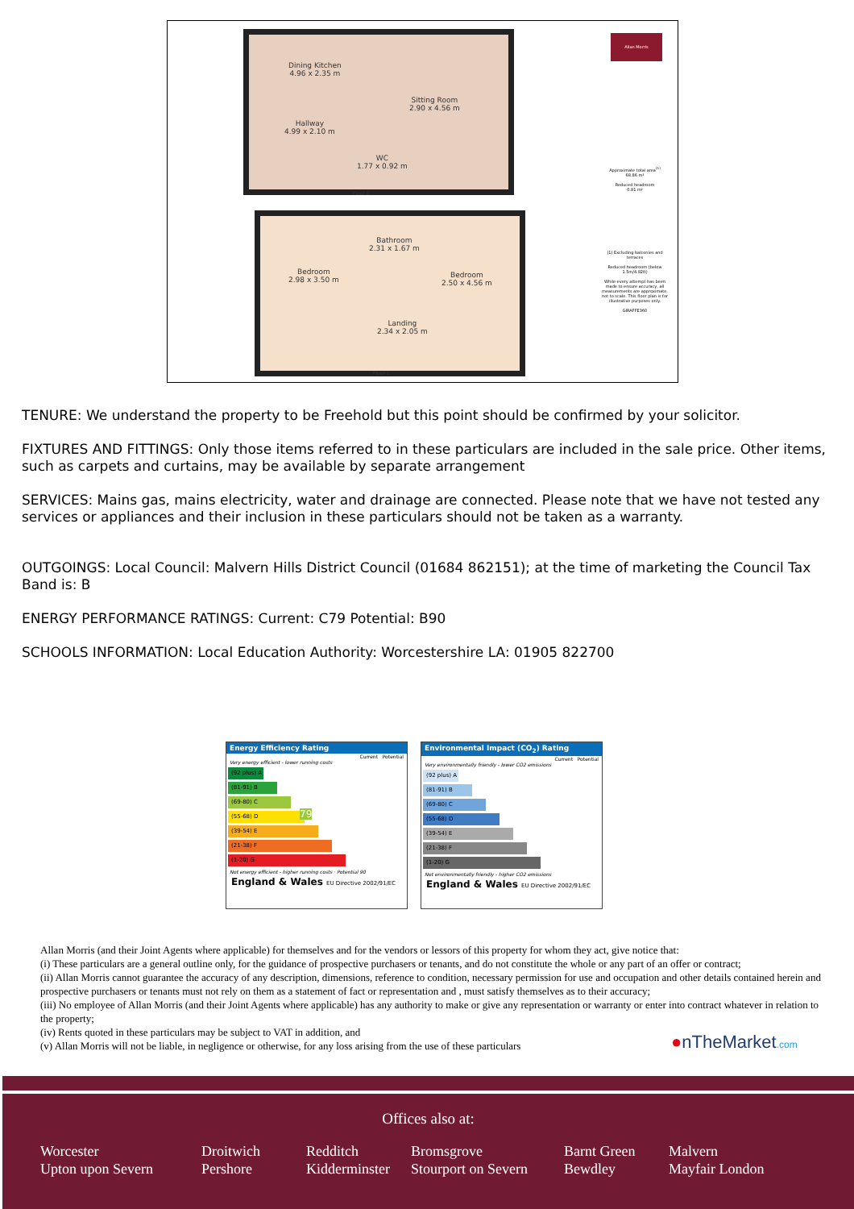Dining Kitchen
4.96 x 2.35 m
Sitting Room
2.90 x 4.56 m
Hallway
4.99 x 2.10 m
WC
1.77 x 0.92 m
Floor 0
Bathroom
2.31 x 1.67 m
Bedroom
2.98 x 3.50 m
Bedroom
2.50 x 4.56 m
Landing
2.34 x 2.05 m
Floor 1
Allan Morris
Approximate total area<sup>(1)</sup>
68.86 m²
Reduced headroom
0.81 m²
(1) Excluding balconies and terraces
Reduced headroom (below 1.5m/4.92ft)
While every attempt has been made to ensure accuracy, all measurements are approximate, not to scale. This floor plan is for illustrative purposes only.
GIRAFFE360
TENURE: We understand the property to be Freehold but this point should be confirmed by your solicitor.
FIXTURES AND FITTINGS: Only those items referred to in these particulars are included in the sale price. Other items, such as carpets and curtains, may be available by separate arrangement
SERVICES: Mains gas, mains electricity, water and drainage are connected. Please note that we have not tested any services or appliances and their inclusion in these particulars should not be taken as a warranty.
OUTGOINGS: Local Council: Malvern Hills District Council (01684 862151); at the time of marketing the Council Tax Band is: B
ENERGY PERFORMANCE RATINGS: Current: C79 Potential: B90
SCHOOLS INFORMATION: Local Education Authority: Worcestershire LA: 01905 822700
Energy Efficiency Rating
Current Potential
Very energy efficient - lower running costs
(92 plus) A
(81-91) B
(69-80) C 79
(55-68) D
(39-54) E
(21-38) F
(1-20) G
Not energy efficient - higher running costs · Potential 90
England & Wales EU Directive 2002/91/EC
Environmental Impact (CO<sub>2</sub>) Rating
Current Potential
Very environmentally friendly - lower CO2 emissions
(92 plus) A
(81-91) B
(69-80) C
(55-68) D
(39-54) E
(21-38) F
(1-20) G
Not environmentally friendly - higher CO2 emissions
England & Wales EU Directive 2002/91/EC
Allan Morris (and their Joint Agents where applicable) for themselves and for the vendors or lessors of this property for whom they act, give notice that:
(i) These particulars are a general outline only, for the guidance of prospective purchasers or tenants, and do not constitute the whole or any part of an offer or contract;
(ii) Allan Morris cannot guarantee the accuracy of any description, dimensions, reference to condition, necessary permission for use and occupation and other details contained herein and prospective purchasers or tenants must not rely on them as a statement of fact or representation and , must satisfy themselves as to their accuracy;
(iii) No employee of Allan Morris (and their Joint Agents where applicable) has any authority to make or give any representation or warranty or enter into contract whatever in relation to the property;
(iv) Rents quoted in these particulars may be subject to VAT in addition, and
(v) Allan Morris will not be liable, in negligence or otherwise, for any loss arising from the use of these particulars
●nTheMarket.com
Offices also at:
Worcester
Upton upon Severn
Droitwich
Pershore
Redditch
Kidderminster
Bromsgrove
Stourport on Severn
Barnt Green
Bewdley
Malvern
Mayfair London